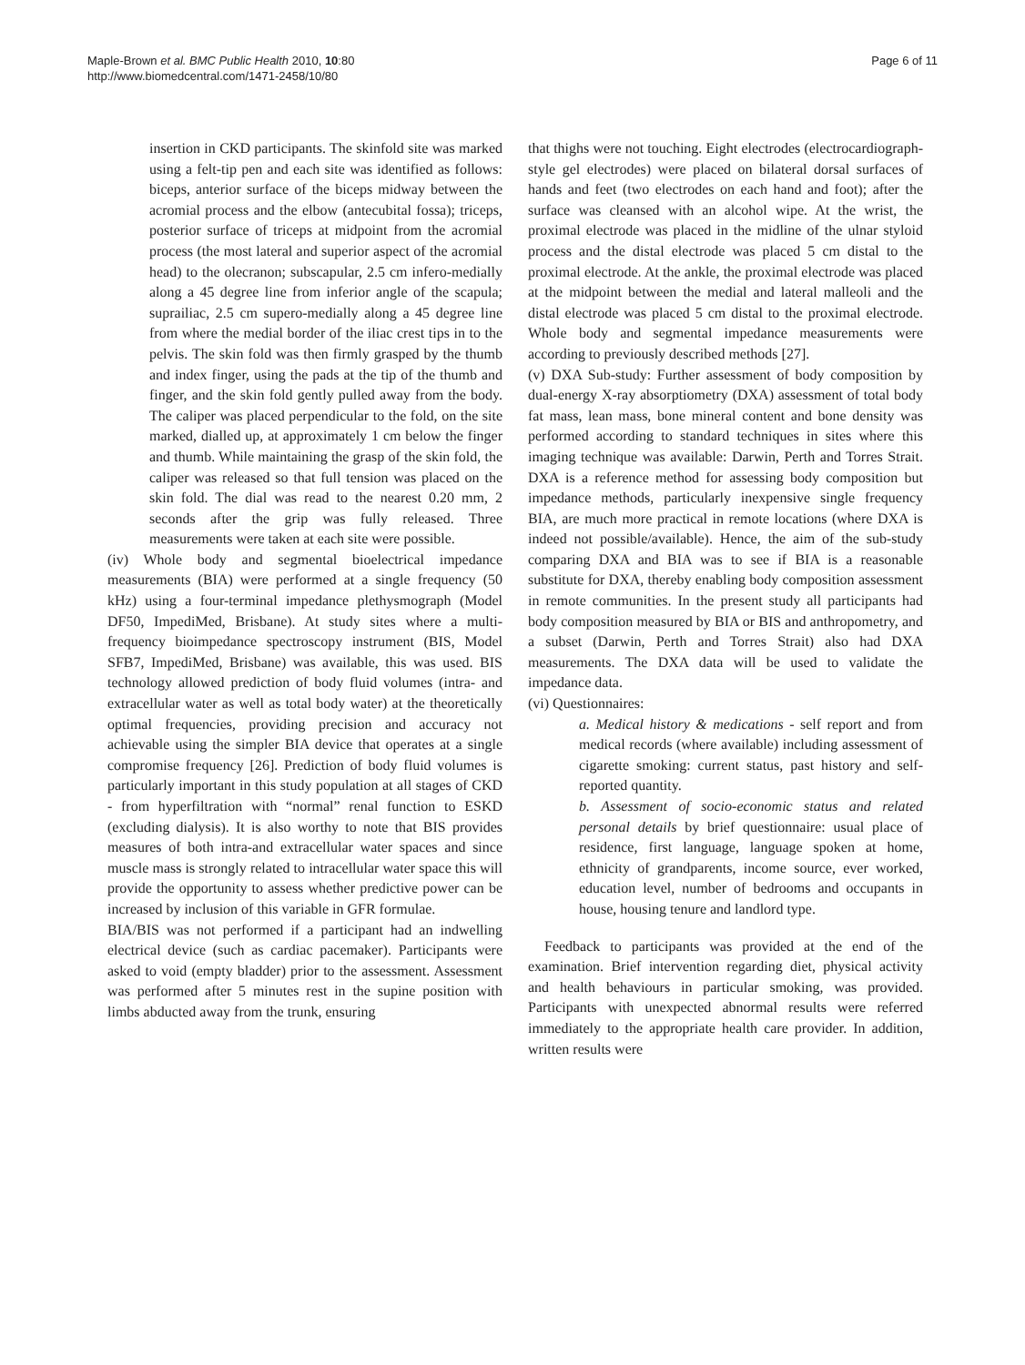Maple-Brown et al. BMC Public Health 2010, 10:80
http://www.biomedcentral.com/1471-2458/10/80
Page 6 of 11
insertion in CKD participants. The skinfold site was marked using a felt-tip pen and each site was identified as follows: biceps, anterior surface of the biceps midway between the acromial process and the elbow (antecubital fossa); triceps, posterior surface of triceps at midpoint from the acromial process (the most lateral and superior aspect of the acromial head) to the olecranon; subscapular, 2.5 cm infero-medially along a 45 degree line from inferior angle of the scapula; suprailiac, 2.5 cm supero-medially along a 45 degree line from where the medial border of the iliac crest tips in to the pelvis. The skin fold was then firmly grasped by the thumb and index finger, using the pads at the tip of the thumb and finger, and the skin fold gently pulled away from the body. The caliper was placed perpendicular to the fold, on the site marked, dialled up, at approximately 1 cm below the finger and thumb. While maintaining the grasp of the skin fold, the caliper was released so that full tension was placed on the skin fold. The dial was read to the nearest 0.20 mm, 2 seconds after the grip was fully released. Three measurements were taken at each site were possible.
(iv) Whole body and segmental bioelectrical impedance measurements (BIA) were performed at a single frequency (50 kHz) using a four-terminal impedance plethysmograph (Model DF50, ImpediMed, Brisbane). At study sites where a multi-frequency bioimpedance spectroscopy instrument (BIS, Model SFB7, ImpediMed, Brisbane) was available, this was used. BIS technology allowed prediction of body fluid volumes (intra- and extracellular water as well as total body water) at the theoretically optimal frequencies, providing precision and accuracy not achievable using the simpler BIA device that operates at a single compromise frequency [26]. Prediction of body fluid volumes is particularly important in this study population at all stages of CKD - from hyperfiltration with “normal” renal function to ESKD (excluding dialysis). It is also worthy to note that BIS provides measures of both intra-and extracellular water spaces and since muscle mass is strongly related to intracellular water space this will provide the opportunity to assess whether predictive power can be increased by inclusion of this variable in GFR formulae.
BIA/BIS was not performed if a participant had an indwelling electrical device (such as cardiac pacemaker). Participants were asked to void (empty bladder) prior to the assessment. Assessment was performed after 5 minutes rest in the supine position with limbs abducted away from the trunk, ensuring
that thighs were not touching. Eight electrodes (electrocardiograph-style gel electrodes) were placed on bilateral dorsal surfaces of hands and feet (two electrodes on each hand and foot); after the surface was cleansed with an alcohol wipe. At the wrist, the proximal electrode was placed in the midline of the ulnar styloid process and the distal electrode was placed 5 cm distal to the proximal electrode. At the ankle, the proximal electrode was placed at the midpoint between the medial and lateral malleoli and the distal electrode was placed 5 cm distal to the proximal electrode. Whole body and segmental impedance measurements were according to previously described methods [27].
(v) DXA Sub-study: Further assessment of body composition by dual-energy X-ray absorptiometry (DXA) assessment of total body fat mass, lean mass, bone mineral content and bone density was performed according to standard techniques in sites where this imaging technique was available: Darwin, Perth and Torres Strait. DXA is a reference method for assessing body composition but impedance methods, particularly inexpensive single frequency BIA, are much more practical in remote locations (where DXA is indeed not possible/available). Hence, the aim of the sub-study comparing DXA and BIA was to see if BIA is a reasonable substitute for DXA, thereby enabling body composition assessment in remote communities. In the present study all participants had body composition measured by BIA or BIS and anthropometry, and a subset (Darwin, Perth and Torres Strait) also had DXA measurements. The DXA data will be used to validate the impedance data.
(vi) Questionnaires:
a. Medical history & medications - self report and from medical records (where available) including assessment of cigarette smoking: current status, past history and self-reported quantity.
b. Assessment of socio-economic status and related personal details by brief questionnaire: usual place of residence, first language, language spoken at home, ethnicity of grandparents, income source, ever worked, education level, number of bedrooms and occupants in house, housing tenure and landlord type.
Feedback to participants was provided at the end of the examination. Brief intervention regarding diet, physical activity and health behaviours in particular smoking, was provided. Participants with unexpected abnormal results were referred immediately to the appropriate health care provider. In addition, written results were